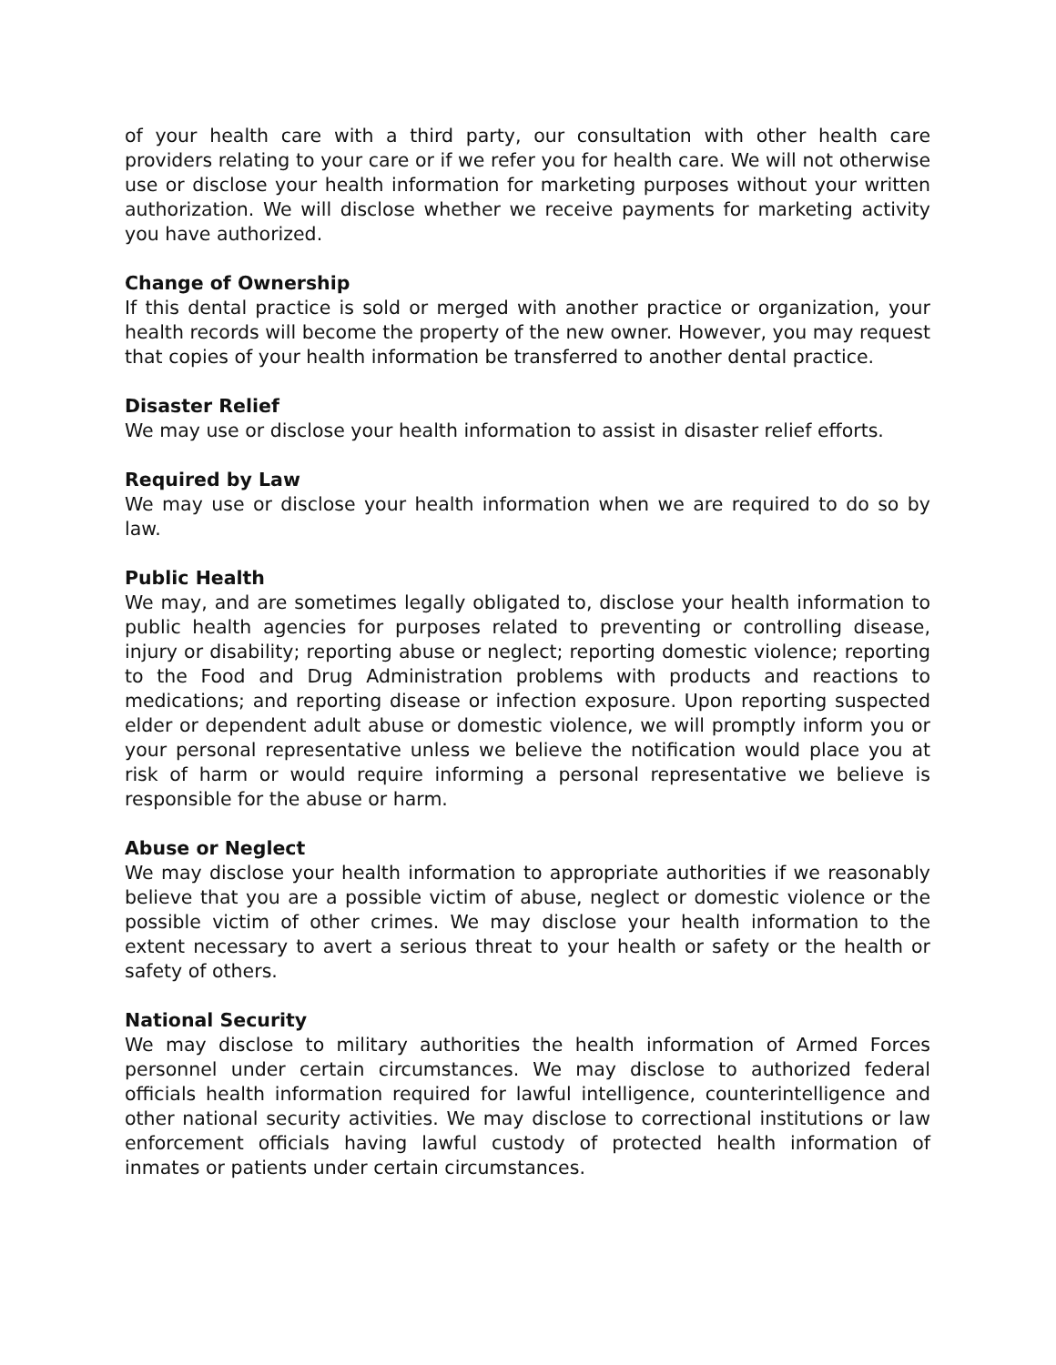of your health care with a third party, our consultation with other health care providers relating to your care or if we refer you for health care. We will not otherwise use or disclose your health information for marketing purposes without your written authorization. We will disclose whether we receive payments for marketing activity you have authorized.
Change of Ownership
If this dental practice is sold or merged with another practice or organization, your health records will become the property of the new owner. However, you may request that copies of your health information be transferred to another dental practice.
Disaster Relief
We may use or disclose your health information to assist in disaster relief efforts.
Required by Law
We may use or disclose your health information when we are required to do so by law.
Public Health
We may, and are sometimes legally obligated to, disclose your health information to public health agencies for purposes related to preventing or controlling disease, injury or disability; reporting abuse or neglect; reporting domestic violence; reporting to the Food and Drug Administration problems with products and reactions to medications; and reporting disease or infection exposure. Upon reporting suspected elder or dependent adult abuse or domestic violence, we will promptly inform you or your personal representative unless we believe the notification would place you at risk of harm or would require informing a personal representative we believe is responsible for the abuse or harm.
Abuse or Neglect
We may disclose your health information to appropriate authorities if we reasonably believe that you are a possible victim of abuse, neglect or domestic violence or the possible victim of other crimes. We may disclose your health information to the extent necessary to avert a serious threat to your health or safety or the health or safety of others.
National Security
We may disclose to military authorities the health information of Armed Forces personnel under certain circumstances. We may disclose to authorized federal officials health information required for lawful intelligence, counterintelligence and other national security activities. We may disclose to correctional institutions or law enforcement officials having lawful custody of protected health information of inmates or patients under certain circumstances.